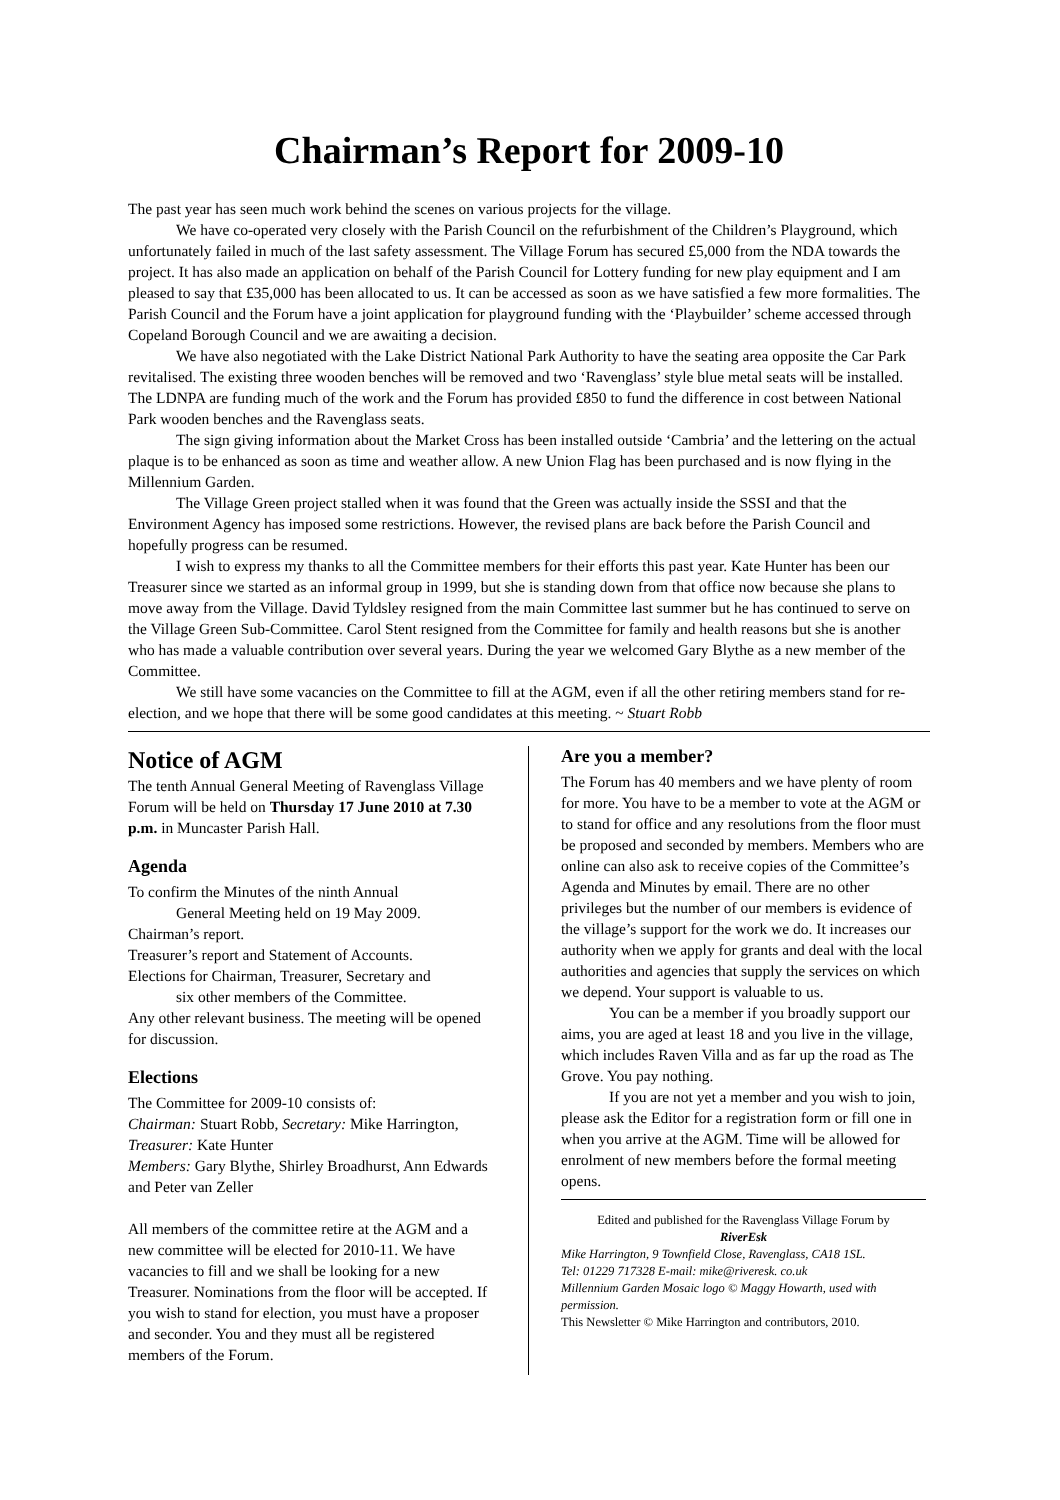Chairman’s Report for 2009-10
The past year has seen much work behind the scenes on various projects for the village.
We have co-operated very closely with the Parish Council on the refurbishment of the Children’s Playground, which unfortunately failed in much of the last safety assessment. The Village Forum has secured £5,000 from the NDA towards the project. It has also made an application on behalf of the Parish Council for Lottery funding for new play equipment and I am pleased to say that £35,000 has been allocated to us. It can be accessed as soon as we have satisfied a few more formalities. The Parish Council and the Forum have a joint application for playground funding with the ‘Playbuilder’ scheme accessed through Copeland Borough Council and we are awaiting a decision.
We have also negotiated with the Lake District National Park Authority to have the seating area opposite the Car Park revitalised. The existing three wooden benches will be removed and two ‘Ravenglass’ style blue metal seats will be installed. The LDNPA are funding much of the work and the Forum has provided £850 to fund the difference in cost between National Park wooden benches and the Ravenglass seats.
The sign giving information about the Market Cross has been installed outside ‘Cambria’ and the lettering on the actual plaque is to be enhanced as soon as time and weather allow. A new Union Flag has been purchased and is now flying in the Millennium Garden.
The Village Green project stalled when it was found that the Green was actually inside the SSSI and that the Environment Agency has imposed some restrictions. However, the revised plans are back before the Parish Council and hopefully progress can be resumed.
I wish to express my thanks to all the Committee members for their efforts this past year. Kate Hunter has been our Treasurer since we started as an informal group in 1999, but she is standing down from that office now because she plans to move away from the Village. David Tyldsley resigned from the main Committee last summer but he has continued to serve on the Village Green Sub-Committee. Carol Stent resigned from the Committee for family and health reasons but she is another who has made a valuable contribution over several years. During the year we welcomed Gary Blythe as a new member of the Committee.
We still have some vacancies on the Committee to fill at the AGM, even if all the other retiring members stand for re-election, and we hope that there will be some good candidates at this meeting. ~ Stuart Robb
Notice of AGM
The tenth Annual General Meeting of Ravenglass Village Forum will be held on Thursday 17 June 2010 at 7.30 p.m. in Muncaster Parish Hall.
Agenda
To confirm the Minutes of the ninth Annual
General Meeting held on 19 May 2009.
Chairman’s report.
Treasurer’s report and Statement of Accounts.
Elections for Chairman, Treasurer, Secretary and
six other members of the Committee.
Any other relevant business. The meeting will be opened for discussion.
Elections
The Committee for 2009-10 consists of:
Chairman: Stuart Robb, Secretary: Mike Harrington, Treasurer: Kate Hunter
Members: Gary Blythe, Shirley Broadhurst, Ann Edwards and Peter van Zeller
All members of the committee retire at the AGM and a new committee will be elected for 2010-11. We have vacancies to fill and we shall be looking for a new Treasurer. Nominations from the floor will be accepted. If you wish to stand for election, you must have a proposer and seconder. You and they must all be registered members of the Forum.
Are you a member?
The Forum has 40 members and we have plenty of room for more. You have to be a member to vote at the AGM or to stand for office and any resolutions from the floor must be proposed and seconded by members. Members who are online can also ask to receive copies of the Committee’s Agenda and Minutes by email. There are no other privileges but the number of our members is evidence of the village’s support for the work we do. It increases our authority when we apply for grants and deal with the local authorities and agencies that supply the services on which we depend. Your support is valuable to us.
You can be a member if you broadly support our aims, you are aged at least 18 and you live in the village, which includes Raven Villa and as far up the road as The Grove. You pay nothing.
If you are not yet a member and you wish to join, please ask the Editor for a registration form or fill one in when you arrive at the AGM. Time will be allowed for enrolment of new members before the formal meeting opens.
Edited and published for the Ravenglass Village Forum by
RiverEsk
Mike Harrington, 9 Townfield Close, Ravenglass, CA18 1SL.
Tel: 01229 717328 E-mail: mike@riveresk. co.uk
Millennium Garden Mosaic logo © Maggy Howarth, used with permission.
This Newsletter © Mike Harrington and contributors, 2010.